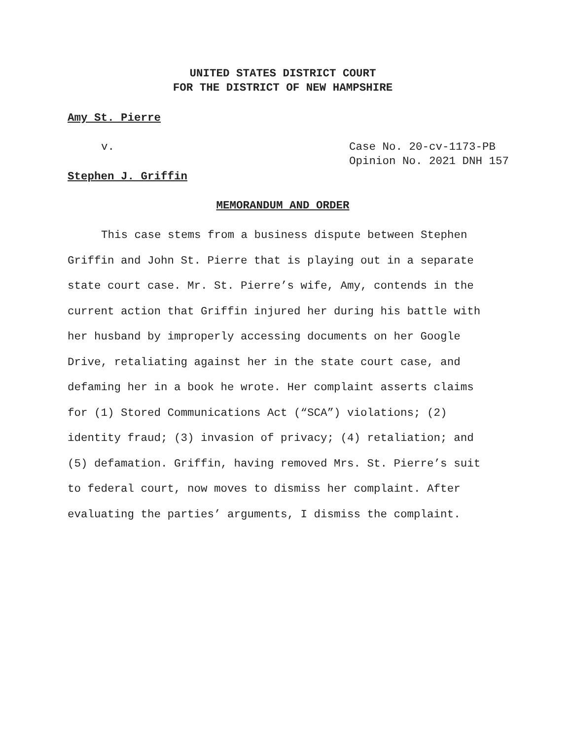UNITED STATES DISTRICT COURT
FOR THE DISTRICT OF NEW HAMPSHIRE
Amy St. Pierre
v. Case No. 20-cv-1173-PB
Opinion No. 2021 DNH 157
Stephen J. Griffin
MEMORANDUM AND ORDER
This case stems from a business dispute between Stephen Griffin and John St. Pierre that is playing out in a separate state court case. Mr. St. Pierre’s wife, Amy, contends in the current action that Griffin injured her during his battle with her husband by improperly accessing documents on her Google Drive, retaliating against her in the state court case, and defaming her in a book he wrote. Her complaint asserts claims for (1) Stored Communications Act (“SCA”) violations; (2) identity fraud; (3) invasion of privacy; (4) retaliation; and (5) defamation. Griffin, having removed Mrs. St. Pierre’s suit to federal court, now moves to dismiss her complaint. After evaluating the parties’ arguments, I dismiss the complaint.